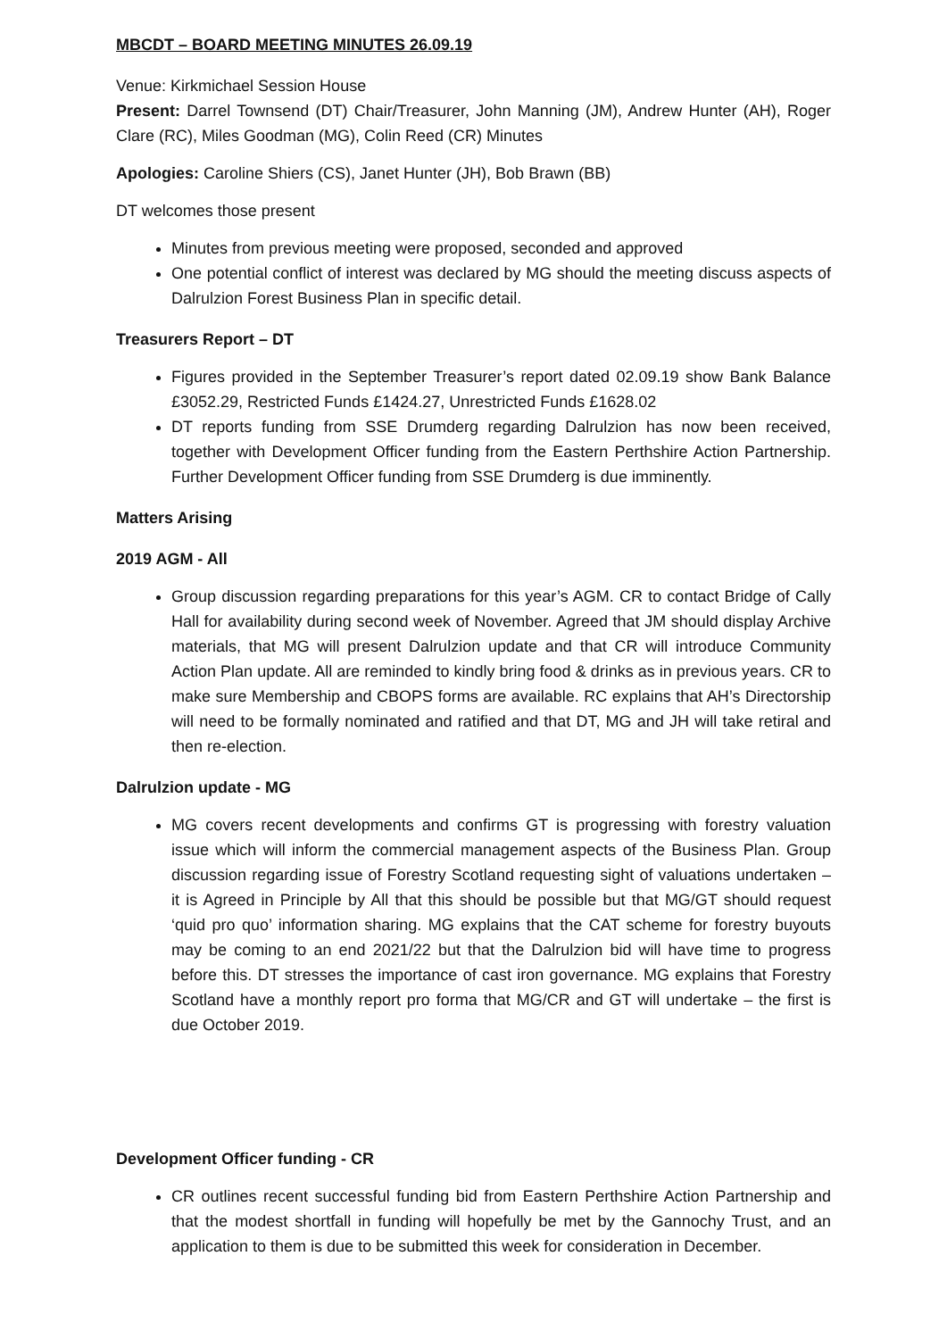MBCDT – BOARD MEETING MINUTES 26.09.19
Venue: Kirkmichael Session House
Present: Darrel Townsend (DT) Chair/Treasurer, John Manning (JM), Andrew Hunter (AH), Roger Clare (RC), Miles Goodman (MG), Colin Reed (CR) Minutes
Apologies: Caroline Shiers (CS), Janet Hunter (JH), Bob Brawn (BB)
DT welcomes those present
Minutes from previous meeting were proposed, seconded and approved
One potential conflict of interest was declared by MG should the meeting discuss aspects of Dalrulzion Forest Business Plan in specific detail.
Treasurers Report – DT
Figures provided in the September Treasurer’s report dated 02.09.19 show Bank Balance £3052.29, Restricted Funds £1424.27, Unrestricted Funds £1628.02
DT reports funding from SSE Drumderg regarding Dalrulzion has now been received, together with Development Officer funding from the Eastern Perthshire Action Partnership. Further Development Officer funding from SSE Drumderg is due imminently.
Matters Arising
2019 AGM - All
Group discussion regarding preparations for this year’s AGM. CR to contact Bridge of Cally Hall for availability during second week of November. Agreed that JM should display Archive materials, that MG will present Dalrulzion update and that CR will introduce Community Action Plan update. All are reminded to kindly bring food & drinks as in previous years. CR to make sure Membership and CBOPS forms are available. RC explains that AH’s Directorship will need to be formally nominated and ratified and that DT, MG and JH will take retiral and then re-election.
Dalrulzion update - MG
MG covers recent developments and confirms GT is progressing with forestry valuation issue which will inform the commercial management aspects of the Business Plan. Group discussion regarding issue of Forestry Scotland requesting sight of valuations undertaken – it is Agreed in Principle by All that this should be possible but that MG/GT should request ‘quid pro quo’ information sharing. MG explains that the CAT scheme for forestry buyouts may be coming to an end 2021/22 but that the Dalrulzion bid will have time to progress before this. DT stresses the importance of cast iron governance. MG explains that Forestry Scotland have a monthly report pro forma that MG/CR and GT will undertake – the first is due October 2019.
Development Officer funding - CR
CR outlines recent successful funding bid from Eastern Perthshire Action Partnership and that the modest shortfall in funding will hopefully be met by the Gannochy Trust, and an application to them is due to be submitted this week for consideration in December.